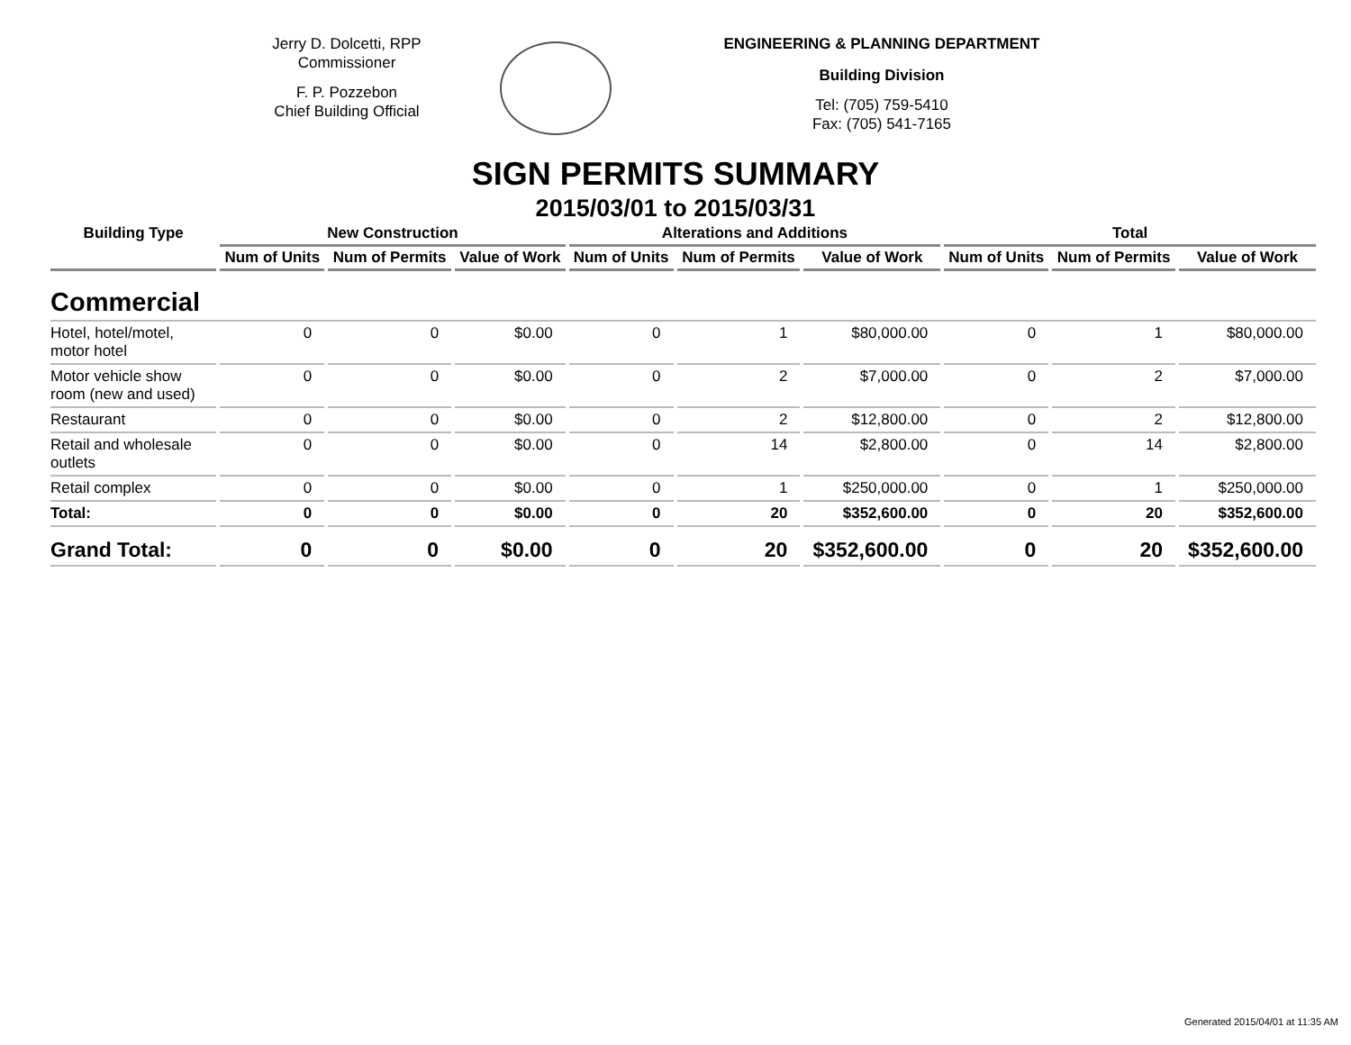Jerry D. Dolcetti, RPP
Commissioner
F. P. Pozzebon
Chief Building Official
ENGINEERING & PLANNING DEPARTMENT
Building Division
Tel: (705) 759-5410
Fax: (705) 541-7165
SIGN PERMITS SUMMARY
2015/03/01 to 2015/03/31
| Building Type | New Construction | | | Alterations and Additions | | | Total | | |
| --- | --- | --- | --- | --- | --- | --- | --- | --- | --- |
| | Num of Units | Num of Permits | Value of Work | Num of Units | Num of Permits | Value of Work | Num of Units | Num of Permits | Value of Work |
| Commercial | | | | | | | | | |
| Hotel, hotel/motel, motor hotel | 0 | 0 | $0.00 | 0 | 1 | $80,000.00 | 0 | 1 | $80,000.00 |
| Motor vehicle show room (new and used) | 0 | 0 | $0.00 | 0 | 2 | $7,000.00 | 0 | 2 | $7,000.00 |
| Restaurant | 0 | 0 | $0.00 | 0 | 2 | $12,800.00 | 0 | 2 | $12,800.00 |
| Retail and wholesale outlets | 0 | 0 | $0.00 | 0 | 14 | $2,800.00 | 0 | 14 | $2,800.00 |
| Retail complex | 0 | 0 | $0.00 | 0 | 1 | $250,000.00 | 0 | 1 | $250,000.00 |
| Total: | 0 | 0 | $0.00 | 0 | 20 | $352,600.00 | 0 | 20 | $352,600.00 |
| Grand Total: | 0 | 0 | $0.00 | 0 | 20 | $352,600.00 | 0 | 20 | $352,600.00 |
Generated 2015/04/01 at 11:35 AM